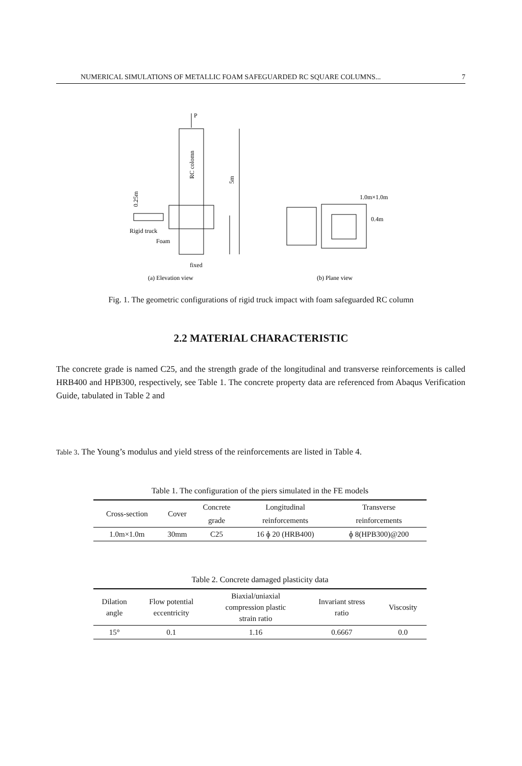NUMERICAL SIMULATIONS OF METALLIC FOAM SAFEGUARDED RC SQUARE COLUMNS... 7
P
RC colomn
5m
0.25m
Rigid truck
Foam
fixed
1.0m×1.0m
0.4m
(a) Elevation view
(b) Plane view
Fig. 1. The geometric configurations of rigid truck impact with foam safeguarded RC column
2.2 MATERIAL CHARACTERISTIC
The concrete grade is named C25, and the strength grade of the longitudinal and transverse reinforcements is called HRB400 and HPB300, respectively, see Table 1. The concrete property data are referenced from Abaqus Verification Guide, tabulated in Table 2 and
Table 3. The Young’s modulus and yield stress of the reinforcements are listed in Table 4.
Table 1. The configuration of the piers simulated in the FE models
| Cross-section | Cover | Concrete | Longitudinal | Transverse |
| | | grade | reinforcements | reinforcements |
| 1.0m×1.0m | 30mm | C25 | 16 ɸ 20 (HRB400) | ɸ 8(HPB300)@200 |
Table 2. Concrete damaged plasticity data
| Dilation angle | Flow potential eccentricity | Biaxial/uniaxial compression plastic strain ratio | Invariant stress ratio | Viscosity |
| 15° | 0.1 | 1.16 | 0.6667 | 0.0 |